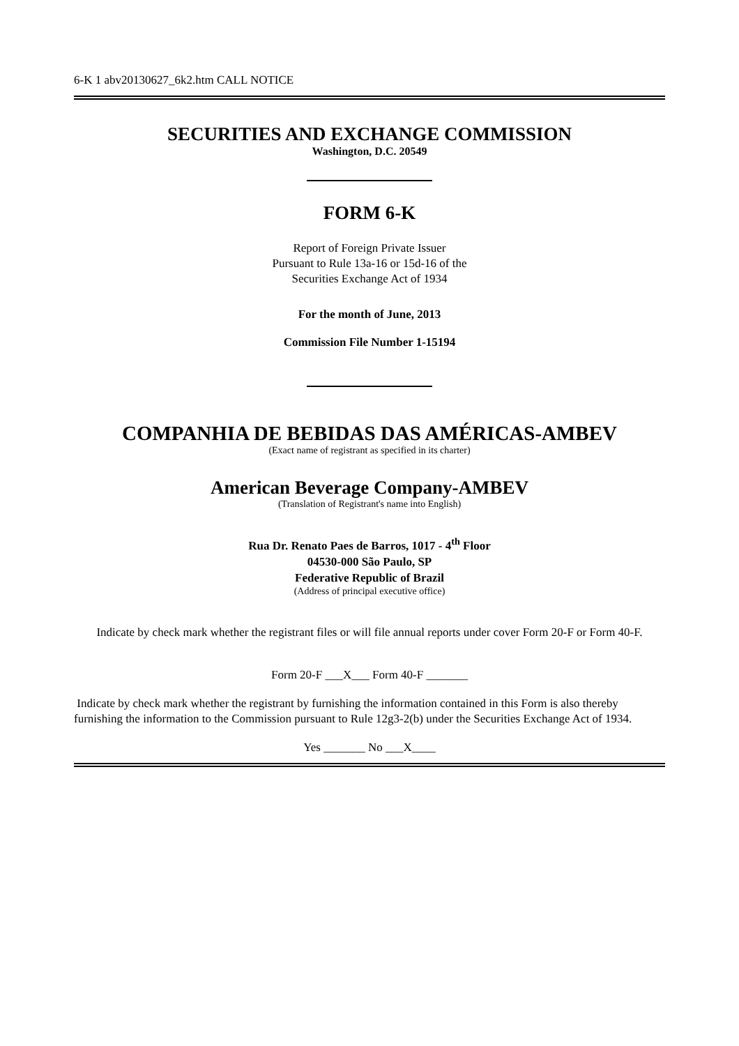6-K 1 abv20130627_6k2.htm CALL NOTICE
SECURITIES AND EXCHANGE COMMISSION
Washington, D.C. 20549
FORM 6-K
Report of Foreign Private Issuer
Pursuant to Rule 13a-16 or 15d-16 of the
Securities Exchange Act of 1934
For the month of June, 2013
Commission File Number 1-15194
COMPANHIA DE BEBIDAS DAS AMÉRICAS-AMBEV
(Exact name of registrant as specified in its charter)
American Beverage Company-AMBEV
(Translation of Registrant's name into English)
Rua Dr. Renato Paes de Barros, 1017 - 4<sup>th</sup> Floor
04530-000 São Paulo, SP
Federative Republic of Brazil
(Address of principal executive office)
Indicate by check mark whether the registrant files or will file annual reports under cover Form 20-F or Form 40-F.
Form 20-F ___X___ Form 40-F _______
Indicate by check mark whether the registrant by furnishing the information contained in this Form is also thereby furnishing the information to the Commission pursuant to Rule 12g3-2(b) under the Securities Exchange Act of 1934.
Yes _______ No ___X____